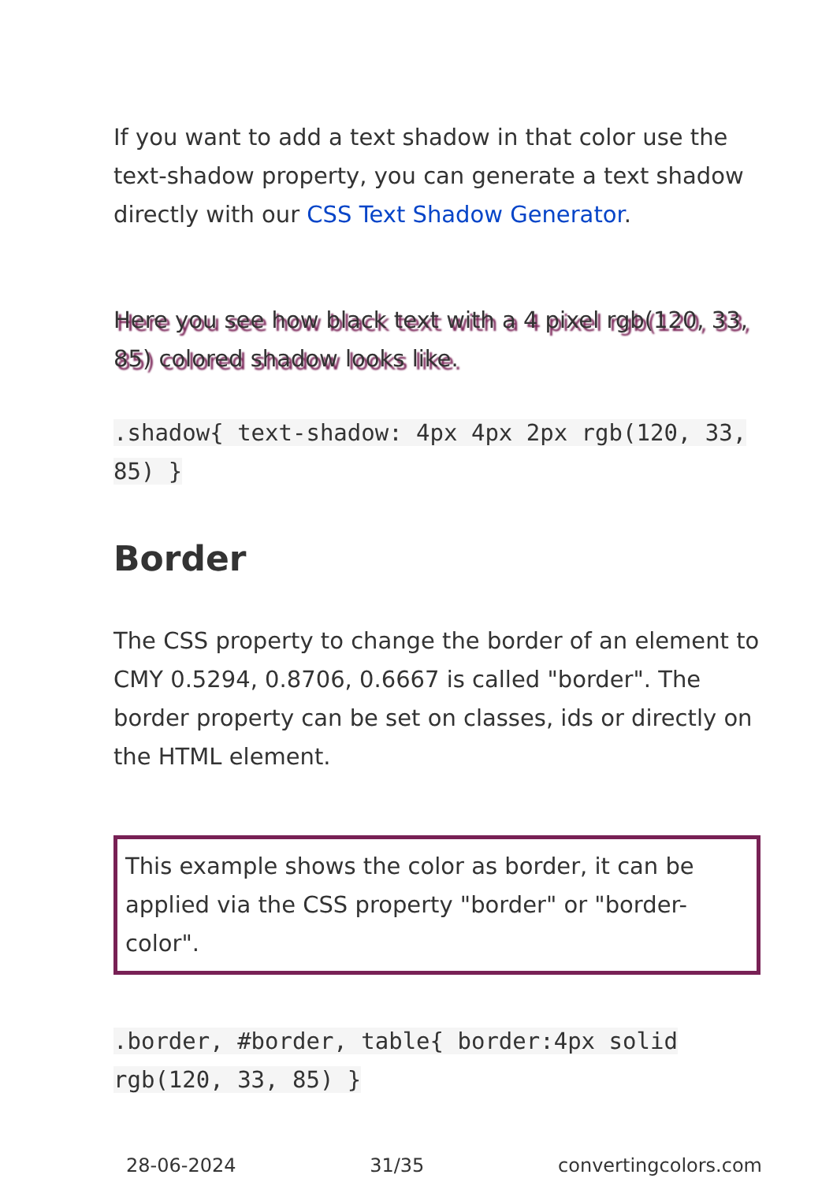If you want to add a text shadow in that color use the text-shadow property, you can generate a text shadow directly with our CSS Text Shadow Generator.
Here you see how black text with a 4 pixel rgb(120, 33, 85) colored shadow looks like.
.shadow{ text-shadow: 4px 4px 2px rgb(120, 33, 85) }
Border
The CSS property to change the border of an element to CMY 0.5294, 0.8706, 0.6667 is called "border". The border property can be set on classes, ids or directly on the HTML element.
This example shows the color as border, it can be applied via the CSS property "border" or "border-color".
.border, #border, table{ border:4px solid rgb(120, 33, 85) }
28-06-2024 31/35 convertingcolors.com